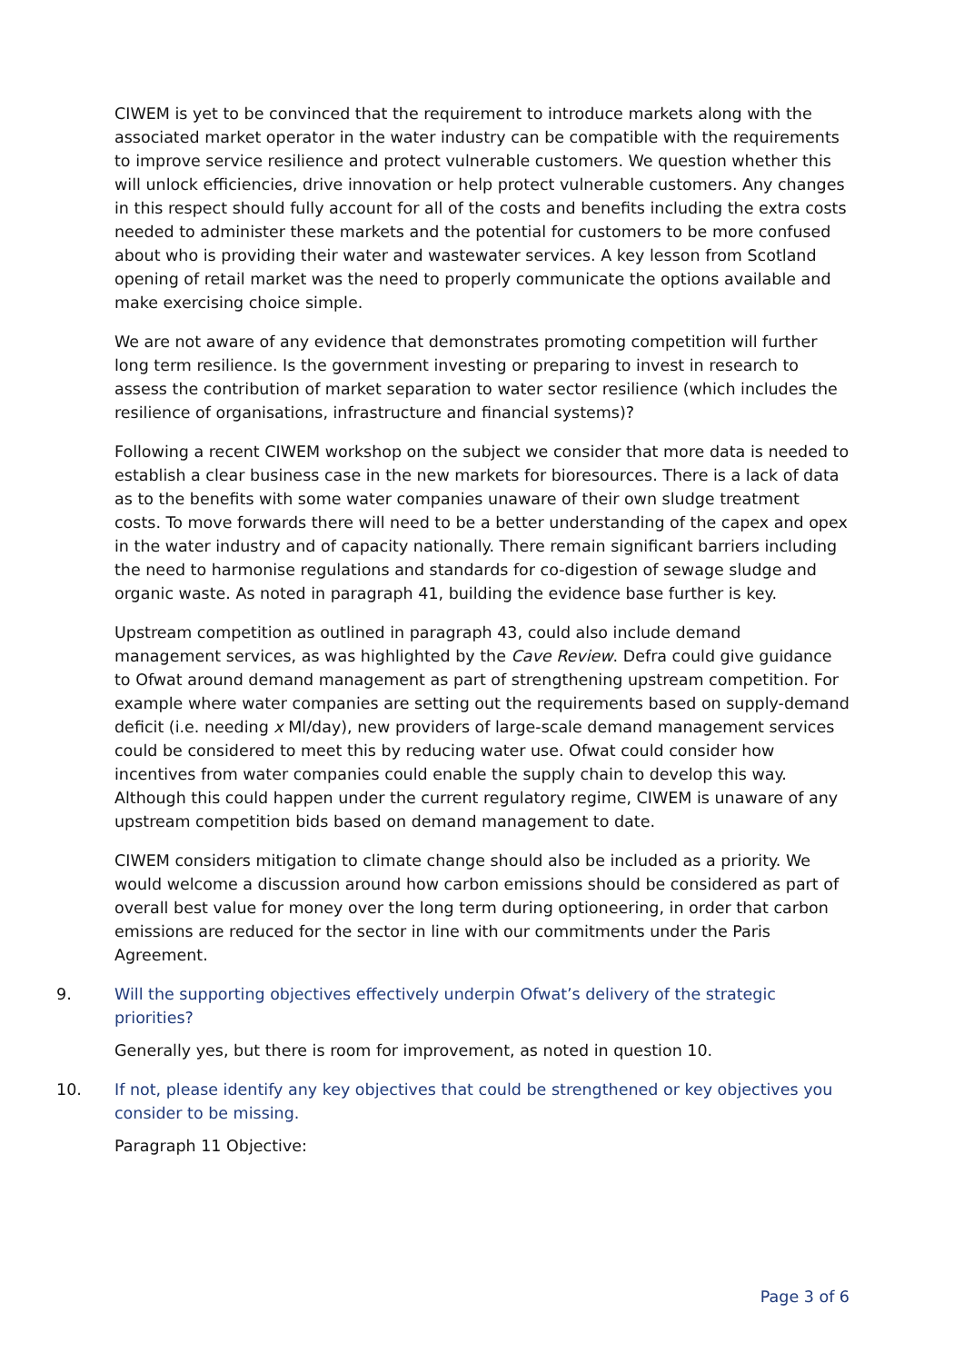CIWEM is yet to be convinced that the requirement to introduce markets along with the associated market operator in the water industry can be compatible with the requirements to improve service resilience and protect vulnerable customers. We question whether this will unlock efficiencies, drive innovation or help protect vulnerable customers. Any changes in this respect should fully account for all of the costs and benefits including the extra costs needed to administer these markets and the potential for customers to be more confused about who is providing their water and wastewater services. A key lesson from Scotland opening of retail market was the need to properly communicate the options available and make exercising choice simple.
We are not aware of any evidence that demonstrates promoting competition will further long term resilience. Is the government investing or preparing to invest in research to assess the contribution of market separation to water sector resilience (which includes the resilience of organisations, infrastructure and financial systems)?
Following a recent CIWEM workshop on the subject we consider that more data is needed to establish a clear business case in the new markets for bioresources. There is a lack of data as to the benefits with some water companies unaware of their own sludge treatment costs. To move forwards there will need to be a better understanding of the capex and opex in the water industry and of capacity nationally. There remain significant barriers including the need to harmonise regulations and standards for co-digestion of sewage sludge and organic waste. As noted in paragraph 41, building the evidence base further is key.
Upstream competition as outlined in paragraph 43, could also include demand management services, as was highlighted by the Cave Review. Defra could give guidance to Ofwat around demand management as part of strengthening upstream competition. For example where water companies are setting out the requirements based on supply-demand deficit (i.e. needing x Ml/day), new providers of large-scale demand management services could be considered to meet this by reducing water use. Ofwat could consider how incentives from water companies could enable the supply chain to develop this way. Although this could happen under the current regulatory regime, CIWEM is unaware of any upstream competition bids based on demand management to date.
CIWEM considers mitigation to climate change should also be included as a priority. We would welcome a discussion around how carbon emissions should be considered as part of overall best value for money over the long term during optioneering, in order that carbon emissions are reduced for the sector in line with our commitments under the Paris Agreement.
9. Will the supporting objectives effectively underpin Ofwat’s delivery of the strategic priorities?
Generally yes, but there is room for improvement, as noted in question 10.
10. If not, please identify any key objectives that could be strengthened or key objectives you consider to be missing.
Paragraph 11 Objective:
Page 3 of 6